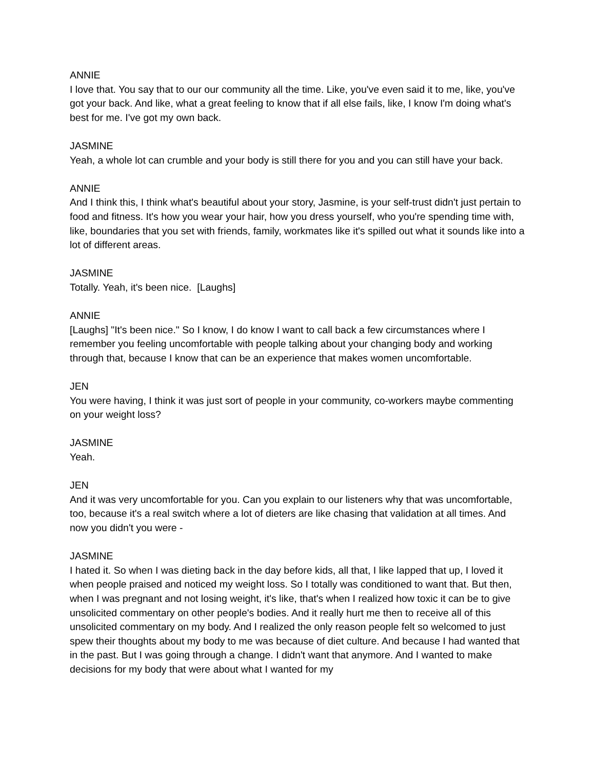ANNIE
I love that. You say that to our our community all the time. Like, you've even said it to me, like, you've got your back. And like, what a great feeling to know that if all else fails, like, I know I'm doing what's best for me. I've got my own back.
JASMINE
Yeah, a whole lot can crumble and your body is still there for you and you can still have your back.
ANNIE
And I think this, I think what's beautiful about your story, Jasmine, is your self-trust didn't just pertain to food and fitness. It's how you wear your hair, how you dress yourself, who you're spending time with, like, boundaries that you set with friends, family, workmates like it's spilled out what it sounds like into a lot of different areas.
JASMINE
Totally. Yeah, it's been nice. [Laughs]
ANNIE
[Laughs] "It's been nice." So I know, I do know I want to call back a few circumstances where I remember you feeling uncomfortable with people talking about your changing body and working through that, because I know that can be an experience that makes women uncomfortable.
JEN
You were having, I think it was just sort of people in your community, co-workers maybe commenting on your weight loss?
JASMINE
Yeah.
JEN
And it was very uncomfortable for you. Can you explain to our listeners why that was uncomfortable, too, because it's a real switch where a lot of dieters are like chasing that validation at all times. And now you didn't you were -
JASMINE
I hated it. So when I was dieting back in the day before kids, all that, I like lapped that up, I loved it when people praised and noticed my weight loss. So I totally was conditioned to want that. But then, when I was pregnant and not losing weight, it's like, that's when I realized how toxic it can be to give unsolicited commentary on other people's bodies. And it really hurt me then to receive all of this unsolicited commentary on my body. And I realized the only reason people felt so welcomed to just spew their thoughts about my body to me was because of diet culture. And because I had wanted that in the past. But I was going through a change. I didn't want that anymore. And I wanted to make decisions for my body that were about what I wanted for my